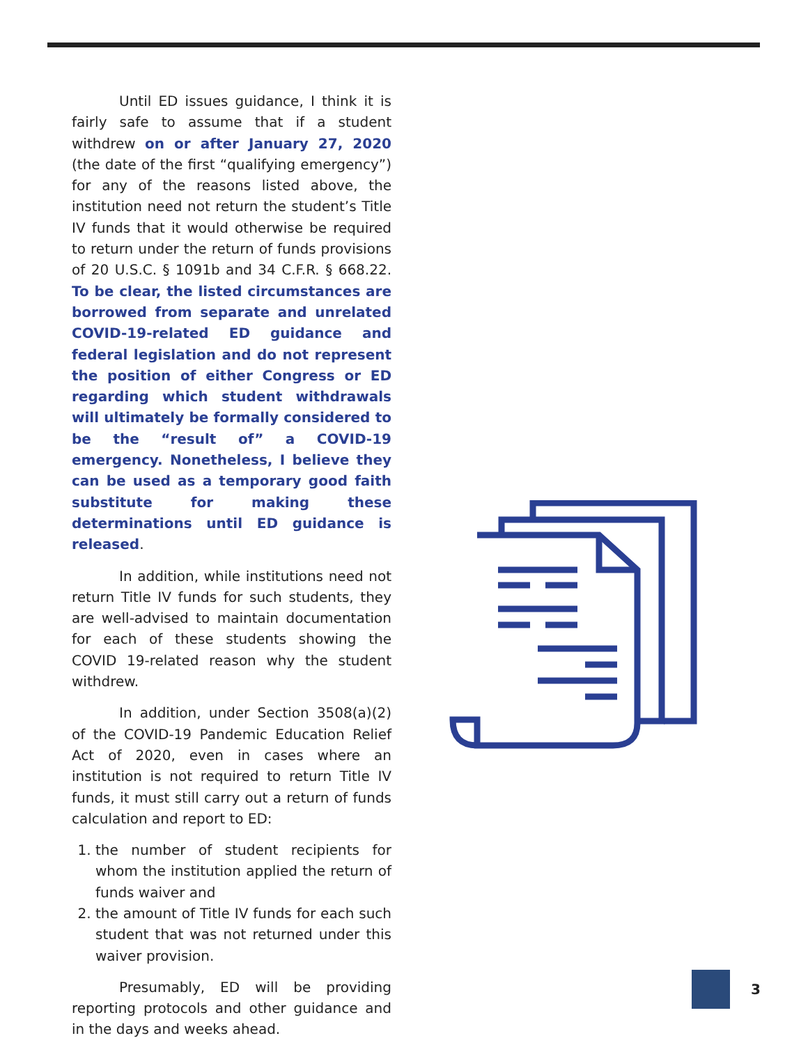Until ED issues guidance, I think it is fairly safe to assume that if a student withdrew on or after January 27, 2020 (the date of the first “qualifying emergency”) for any of the reasons listed above, the institution need not return the student’s Title IV funds that it would otherwise be required to return under the return of funds provisions of 20 U.S.C. § 1091b and 34 C.F.R. § 668.22. To be clear, the listed circumstances are borrowed from separate and unrelated COVID-19-related ED guidance and federal legislation and do not represent the position of either Congress or ED regarding which student withdrawals will ultimately be formally considered to be the “result of” a COVID-19 emergency. Nonetheless, I believe they can be used as a temporary good faith substitute for making these determinations until ED guidance is released.
In addition, while institutions need not return Title IV funds for such students, they are well-advised to maintain documentation for each of these students showing the COVID 19-related reason why the student withdrew.
In addition, under Section 3508(a)(2) of the COVID-19 Pandemic Education Relief Act of 2020, even in cases where an institution is not required to return Title IV funds, it must still carry out a return of funds calculation and report to ED:
1. the number of student recipients for whom the institution applied the return of funds waiver and
2. the amount of Title IV funds for each such student that was not returned under this waiver provision.
Presumably, ED will be providing reporting protocols and other guidance and in the days and weeks ahead.
3